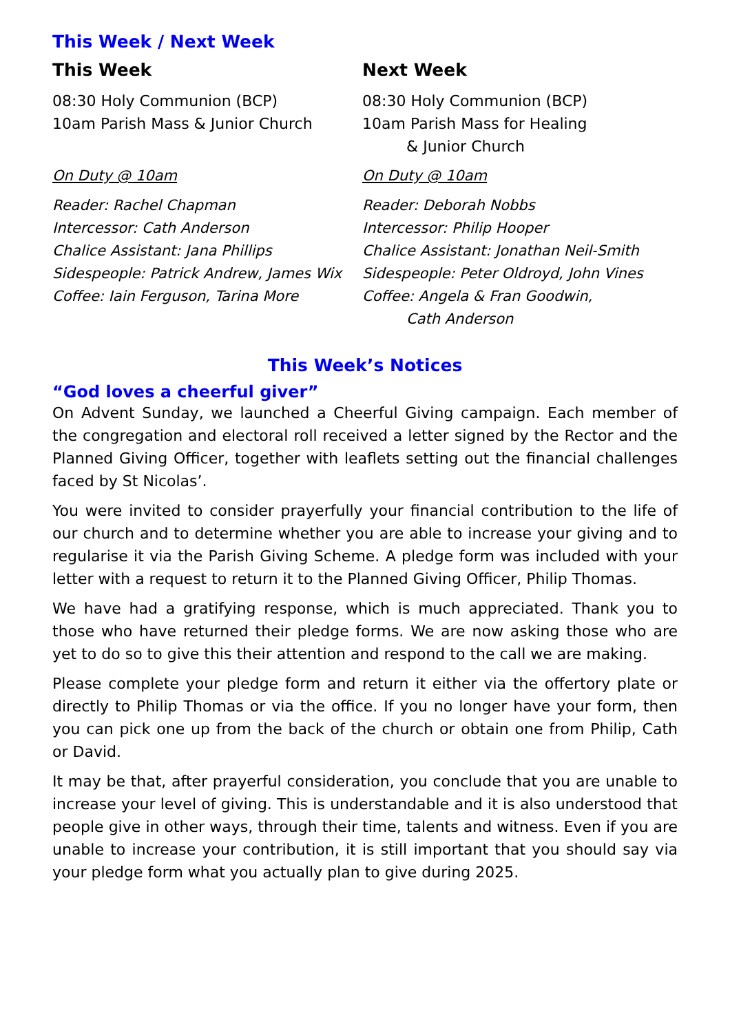This Week / Next Week
This Week
08:30 Holy Communion (BCP)
10am Parish Mass & Junior Church
On Duty @ 10am
Reader: Rachel Chapman
Intercessor: Cath Anderson
Chalice Assistant: Jana Phillips
Sidespeople: Patrick Andrew, James Wix
Coffee: Iain Ferguson, Tarina More
Next Week
08:30 Holy Communion (BCP)
10am Parish Mass for Healing
& Junior Church
On Duty @ 10am
Reader: Deborah Nobbs
Intercessor: Philip Hooper
Chalice Assistant: Jonathan Neil-Smith
Sidespeople: Peter Oldroyd, John Vines
Coffee: Angela & Fran Goodwin,
Cath Anderson
This Week’s Notices
“God loves a cheerful giver”
On Advent Sunday, we launched a Cheerful Giving campaign. Each member of the congregation and electoral roll received a letter signed by the Rector and the Planned Giving Officer, together with leaflets setting out the financial challenges faced by St Nicolas’.
You were invited to consider prayerfully your financial contribution to the life of our church and to determine whether you are able to increase your giving and to regularise it via the Parish Giving Scheme. A pledge form was included with your letter with a request to return it to the Planned Giving Officer, Philip Thomas.
We have had a gratifying response, which is much appreciated. Thank you to those who have returned their pledge forms. We are now asking those who are yet to do so to give this their attention and respond to the call we are making.
Please complete your pledge form and return it either via the offertory plate or directly to Philip Thomas or via the office. If you no longer have your form, then you can pick one up from the back of the church or obtain one from Philip, Cath or David.
It may be that, after prayerful consideration, you conclude that you are unable to increase your level of giving. This is understandable and it is also understood that people give in other ways, through their time, talents and witness. Even if you are unable to increase your contribution, it is still important that you should say via your pledge form what you actually plan to give during 2025.